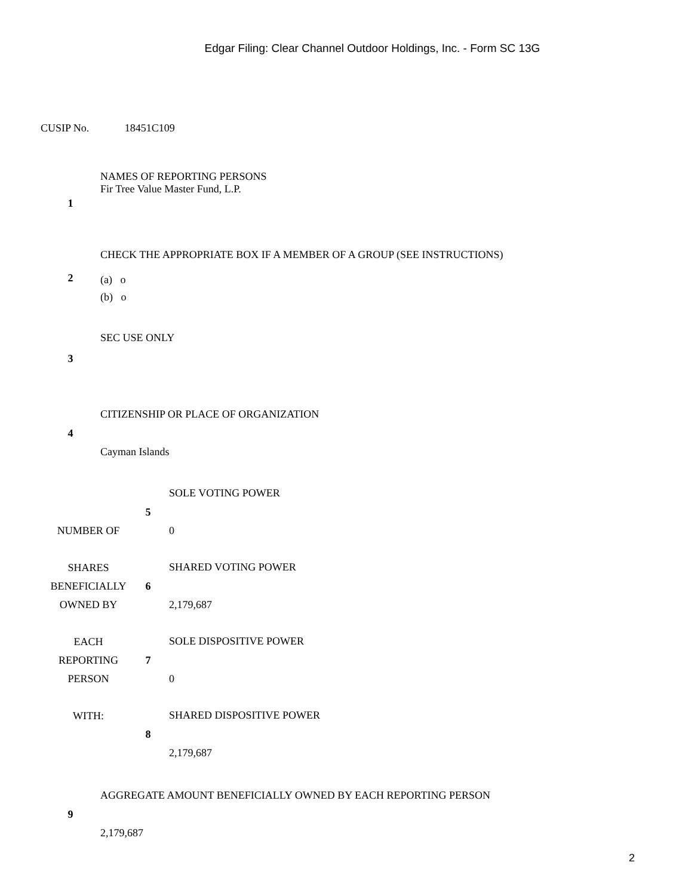Edgar Filing: Clear Channel Outdoor Holdings, Inc. - Form SC 13G
CUSIP No. 18451C109
| 1 | NAMES OF REPORTING PERSONS Fir Tree Value Master Fund, L.P. |
| 2 | CHECK THE APPROPRIATE BOX IF A MEMBER OF A GROUP (SEE INSTRUCTIONS) (a) o (b) o |
| 3 | SEC USE ONLY |
| 4 | CITIZENSHIP OR PLACE OF ORGANIZATION Cayman Islands |
| NUMBER OF SHARES BENEFICIALLY OWNED BY EACH REPORTING PERSON WITH: | 5 | SOLE VOTING POWER 0 |
| | 6 | SHARED VOTING POWER 2,179,687 |
| | 7 | SOLE DISPOSITIVE POWER 0 |
| | 8 | SHARED DISPOSITIVE POWER 2,179,687 |
| 9 | AGGREGATE AMOUNT BENEFICIALLY OWNED BY EACH REPORTING PERSON 2,179,687 |
2